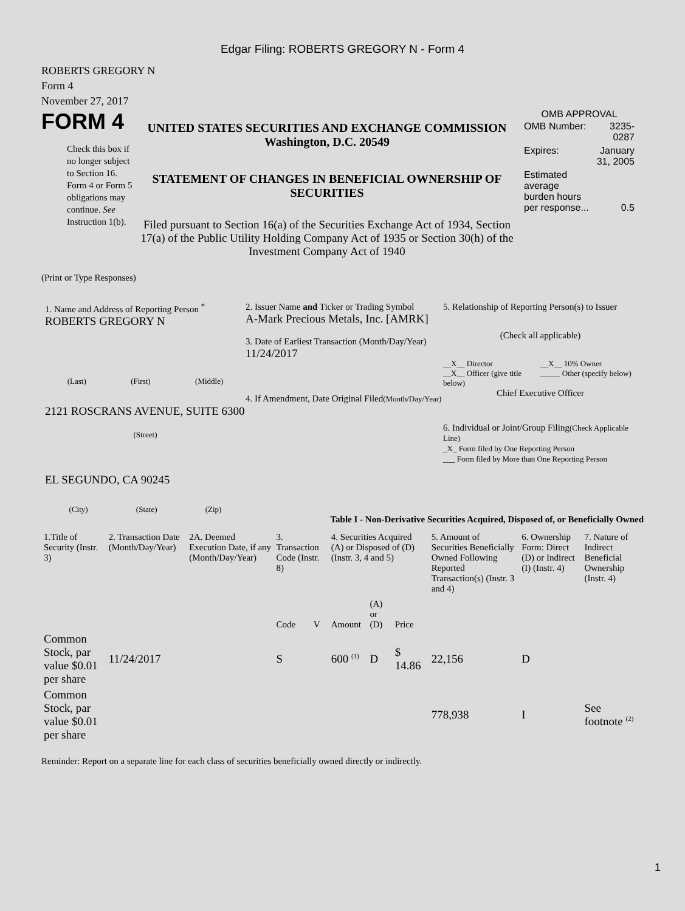Edgar Filing: ROBERTS GREGORY N - Form 4
ROBERTS GREGORY N
Form 4
November 27, 2017
FORM 4
Check this box if no longer subject to Section 16. Form 4 or Form 5 obligations may continue. See Instruction 1(b).
UNITED STATES SECURITIES AND EXCHANGE COMMISSION
Washington, D.C. 20549
STATEMENT OF CHANGES IN BENEFICIAL OWNERSHIP OF SECURITIES
Filed pursuant to Section 16(a) of the Securities Exchange Act of 1934, Section 17(a) of the Public Utility Holding Company Act of 1935 or Section 30(h) of the Investment Company Act of 1940
OMB APPROVAL
| OMB Number: | 3235-0287 |
| Expires: | January 31, 2005 |
| Estimated average burden hours per response... | 0.5 |
(Print or Type Responses)
1. Name and Address of Reporting Person <sup>*</sup>
ROBERTS GREGORY N
(Last) (First) (Middle)
2121 ROSCRANS AVENUE, SUITE 6300
(Street)
EL SEGUNDO, CA 90245
(City) (State) (Zip)
2. Issuer Name and Ticker or Trading Symbol
A-Mark Precious Metals, Inc. [AMRK]
3. Date of Earliest Transaction (Month/Day/Year)
11/24/2017
4. If Amendment, Date Original Filed(Month/Day/Year)
5. Relationship of Reporting Person(s) to Issuer
(Check all applicable)
__X__ Director
__X__ Officer (give title below)
__X__ 10% Owner
_____ Other (specify below)
Chief Executive Officer
6. Individual or Joint/Group Filing(Check Applicable Line)
_X_ Form filed by One Reporting Person
___ Form filed by More than One Reporting Person
Table I - Non-Derivative Securities Acquired, Disposed of, or Beneficially Owned
| 1.Title of Security (Instr. 3) | 2. Transaction Date (Month/Day/Year) | 2A. Deemed Execution Date, if any (Month/Day/Year) | 3. Transaction Code (Instr. 8) | | 4. Securities Acquired (A) or Disposed of (D) (Instr. 3, 4 and 5) | | | 5. Amount of Securities Beneficially Owned Following Reported Transaction(s) (Instr. 3 and 4) | 6. Ownership Form: Direct (D) or Indirect (I) (Instr. 4) | 7. Nature of Indirect Beneficial Ownership (Instr. 4) |
| --- | --- | --- | --- | --- | --- | --- | --- | --- | --- | --- |
| | | | Code | V | Amount | (A) or (D) | Price | | | |
| Common Stock, par value $0.01 per share | 11/24/2017 | | S | | 600 <sup>(1)</sup> | D | $ 14.86 | 22,156 | D | |
| Common Stock, par value $0.01 per share | | | | | | | | 778,938 | I | See footnote <sup>(2)</sup> |
Reminder: Report on a separate line for each class of securities beneficially owned directly or indirectly.
1